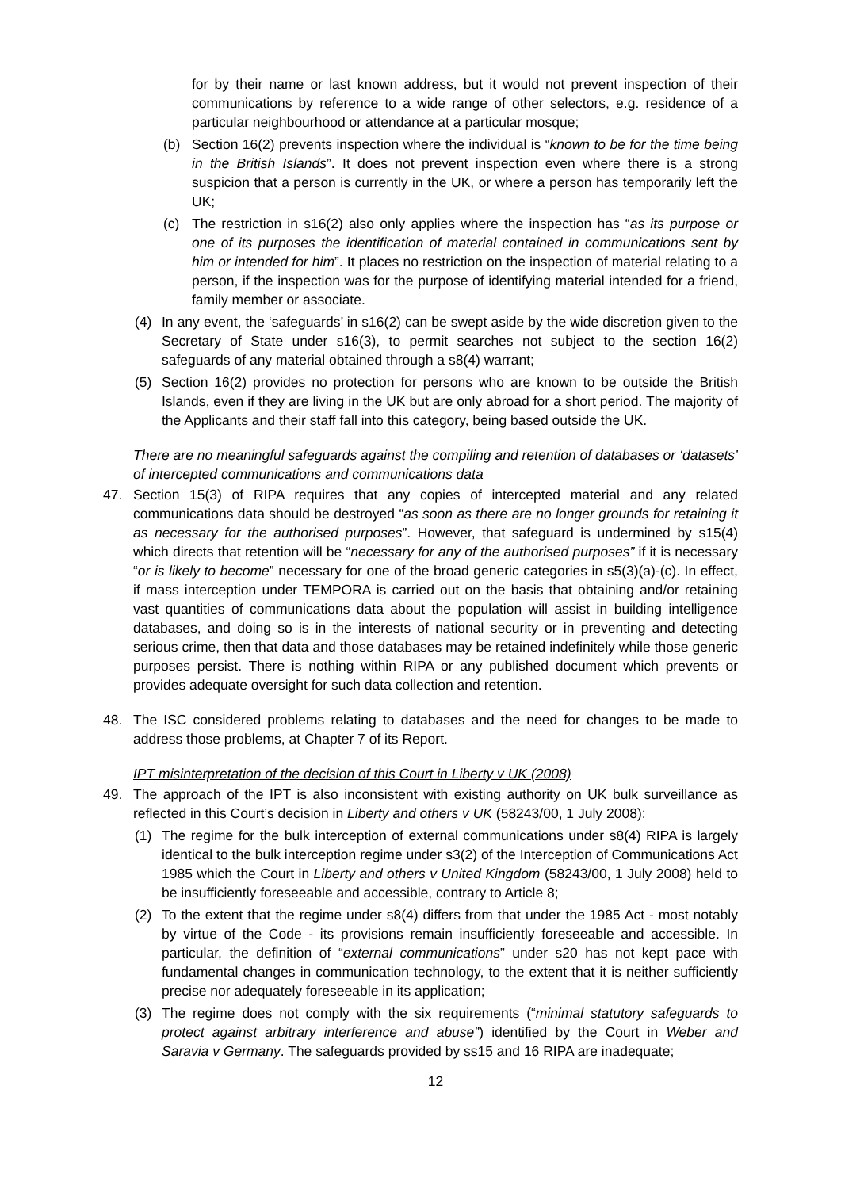for by their name or last known address, but it would not prevent inspection of their communications by reference to a wide range of other selectors, e.g. residence of a particular neighbourhood or attendance at a particular mosque;
(b) Section 16(2) prevents inspection where the individual is “known to be for the time being in the British Islands”. It does not prevent inspection even where there is a strong suspicion that a person is currently in the UK, or where a person has temporarily left the UK;
(c) The restriction in s16(2) also only applies where the inspection has “as its purpose or one of its purposes the identification of material contained in communications sent by him or intended for him”. It places no restriction on the inspection of material relating to a person, if the inspection was for the purpose of identifying material intended for a friend, family member or associate.
(4) In any event, the ‘safeguards’ in s16(2) can be swept aside by the wide discretion given to the Secretary of State under s16(3), to permit searches not subject to the section 16(2) safeguards of any material obtained through a s8(4) warrant;
(5) Section 16(2) provides no protection for persons who are known to be outside the British Islands, even if they are living in the UK but are only abroad for a short period. The majority of the Applicants and their staff fall into this category, being based outside the UK.
There are no meaningful safeguards against the compiling and retention of databases or ‘datasets’ of intercepted communications and communications data
47. Section 15(3) of RIPA requires that any copies of intercepted material and any related communications data should be destroyed “as soon as there are no longer grounds for retaining it as necessary for the authorised purposes”. However, that safeguard is undermined by s15(4) which directs that retention will be “necessary for any of the authorised purposes” if it is necessary “or is likely to become” necessary for one of the broad generic categories in s5(3)(a)-(c). In effect, if mass interception under TEMPORA is carried out on the basis that obtaining and/or retaining vast quantities of communications data about the population will assist in building intelligence databases, and doing so is in the interests of national security or in preventing and detecting serious crime, then that data and those databases may be retained indefinitely while those generic purposes persist. There is nothing within RIPA or any published document which prevents or provides adequate oversight for such data collection and retention.
48. The ISC considered problems relating to databases and the need for changes to be made to address those problems, at Chapter 7 of its Report.
IPT misinterpretation of the decision of this Court in Liberty v UK (2008)
49. The approach of the IPT is also inconsistent with existing authority on UK bulk surveillance as reflected in this Court’s decision in Liberty and others v UK (58243/00, 1 July 2008):
(1) The regime for the bulk interception of external communications under s8(4) RIPA is largely identical to the bulk interception regime under s3(2) of the Interception of Communications Act 1985 which the Court in Liberty and others v United Kingdom (58243/00, 1 July 2008) held to be insufficiently foreseeable and accessible, contrary to Article 8;
(2) To the extent that the regime under s8(4) differs from that under the 1985 Act - most notably by virtue of the Code - its provisions remain insufficiently foreseeable and accessible. In particular, the definition of “external communications” under s20 has not kept pace with fundamental changes in communication technology, to the extent that it is neither sufficiently precise nor adequately foreseeable in its application;
(3) The regime does not comply with the six requirements (“minimal statutory safeguards to protect against arbitrary interference and abuse”) identified by the Court in Weber and Saravia v Germany. The safeguards provided by ss15 and 16 RIPA are inadequate;
12